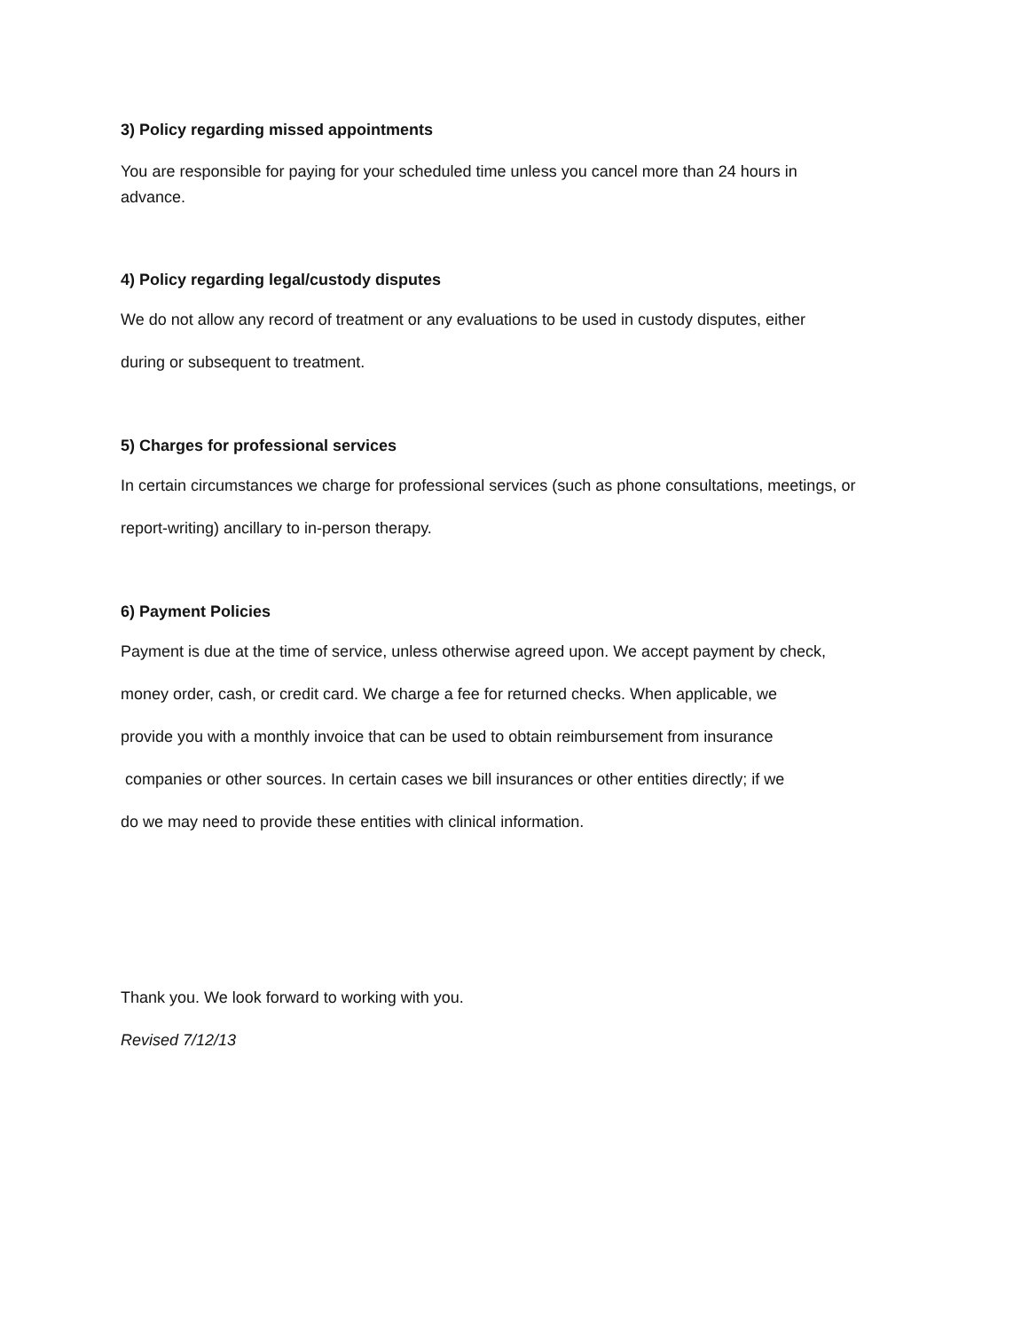3) Policy regarding missed appointments
You are responsible for paying for your scheduled time unless you cancel more than 24 hours in
advance.
4) Policy regarding legal/custody disputes
We do not allow any record of treatment or any evaluations to be used in custody disputes, either
during or subsequent to treatment.
5) Charges for professional services
In certain circumstances we charge for professional services (such as phone consultations, meetings, or
report-writing) ancillary to in-person therapy.
6) Payment Policies
Payment is due at the time of service, unless otherwise agreed upon. We accept payment by check,
money order, cash, or credit card. We charge a fee for returned checks. When applicable, we
provide you with a monthly invoice that can be used to obtain reimbursement from insurance
companies or other sources. In certain cases we bill insurances or other entities directly; if we
do we may need to provide these entities with clinical information.
Thank you. We look forward to working with you.
Revised 7/12/13